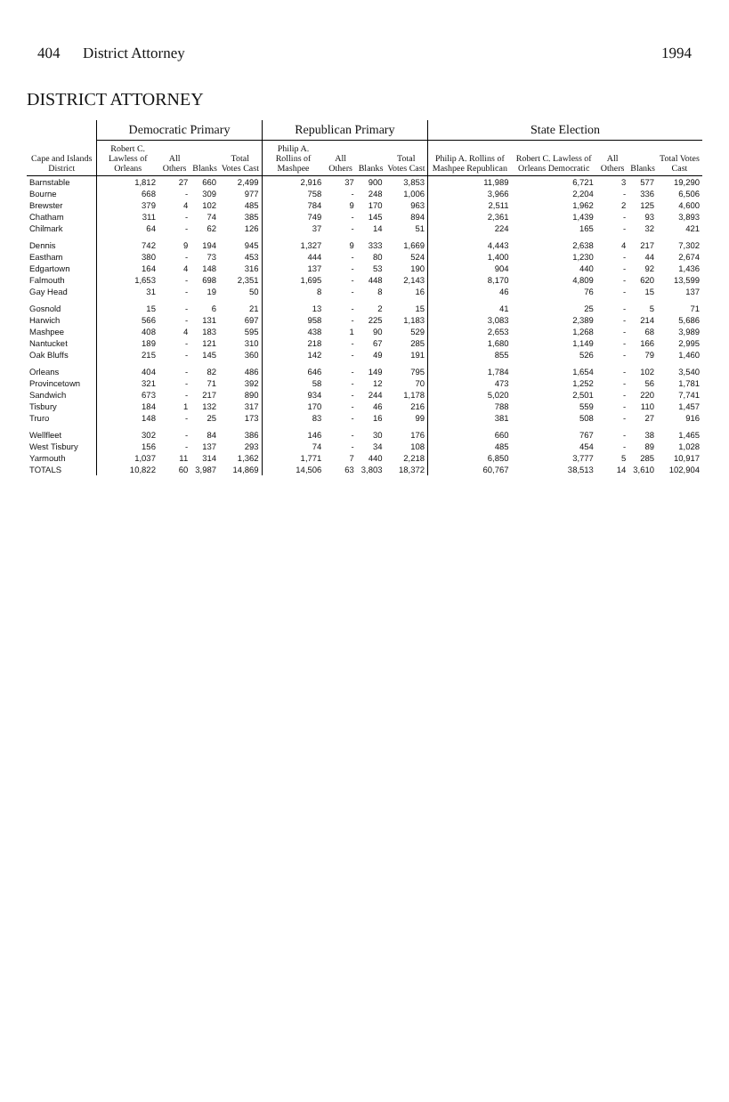404 District Attorney 1994
DISTRICT ATTORNEY
| Cape and Islands District | Democratic Primary | | | | Republican Primary | | | | State Election | | | | |
| --- | --- | --- | --- | --- | --- | --- | --- | --- | --- | --- | --- | --- | --- |
| | Robert C. Lawless of Orleans | All Others | Blanks | Total Votes Cast | Philip A. Rollins of Mashpee | All Others | Blanks | Total Votes Cast | Philip A. Rollins of Mashpee Republican | Robert C. Lawless of Orleans Democratic | All Others | Blanks | Total Votes Cast |
| Barnstable | 1,812 | 27 | 660 | 2,499 | 2,916 | 37 | 900 | 3,853 | 11,989 | 6,721 | 3 | 577 | 19,290 |
| Bourne | 668 | - | 309 | 977 | 758 | - | 248 | 1,006 | 3,966 | 2,204 | - | 336 | 6,506 |
| Brewster | 379 | 4 | 102 | 485 | 784 | 9 | 170 | 963 | 2,511 | 1,962 | 2 | 125 | 4,600 |
| Chatham | 311 | - | 74 | 385 | 749 | - | 145 | 894 | 2,361 | 1,439 | - | 93 | 3,893 |
| Chilmark | 64 | - | 62 | 126 | 37 | - | 14 | 51 | 224 | 165 | - | 32 | 421 |
| Dennis | 742 | 9 | 194 | 945 | 1,327 | 9 | 333 | 1,669 | 4,443 | 2,638 | 4 | 217 | 7,302 |
| Eastham | 380 | - | 73 | 453 | 444 | - | 80 | 524 | 1,400 | 1,230 | - | 44 | 2,674 |
| Edgartown | 164 | 4 | 148 | 316 | 137 | - | 53 | 190 | 904 | 440 | - | 92 | 1,436 |
| Falmouth | 1,653 | - | 698 | 2,351 | 1,695 | - | 448 | 2,143 | 8,170 | 4,809 | - | 620 | 13,599 |
| Gay Head | 31 | - | 19 | 50 | 8 | - | 8 | 16 | 46 | 76 | - | 15 | 137 |
| Gosnold | 15 | - | 6 | 21 | 13 | - | 2 | 15 | 41 | 25 | - | 5 | 71 |
| Harwich | 566 | - | 131 | 697 | 958 | - | 225 | 1,183 | 3,083 | 2,389 | - | 214 | 5,686 |
| Mashpee | 408 | 4 | 183 | 595 | 438 | 1 | 90 | 529 | 2,653 | 1,268 | - | 68 | 3,989 |
| Nantucket | 189 | - | 121 | 310 | 218 | - | 67 | 285 | 1,680 | 1,149 | - | 166 | 2,995 |
| Oak Bluffs | 215 | - | 145 | 360 | 142 | - | 49 | 191 | 855 | 526 | - | 79 | 1,460 |
| Orleans | 404 | - | 82 | 486 | 646 | - | 149 | 795 | 1,784 | 1,654 | - | 102 | 3,540 |
| Provincetown | 321 | - | 71 | 392 | 58 | - | 12 | 70 | 473 | 1,252 | - | 56 | 1,781 |
| Sandwich | 673 | - | 217 | 890 | 934 | - | 244 | 1,178 | 5,020 | 2,501 | - | 220 | 7,741 |
| Tisbury | 184 | 1 | 132 | 317 | 170 | - | 46 | 216 | 788 | 559 | - | 110 | 1,457 |
| Truro | 148 | - | 25 | 173 | 83 | - | 16 | 99 | 381 | 508 | - | 27 | 916 |
| Wellfleet | 302 | - | 84 | 386 | 146 | - | 30 | 176 | 660 | 767 | - | 38 | 1,465 |
| West Tisbury | 156 | - | 137 | 293 | 74 | - | 34 | 108 | 485 | 454 | - | 89 | 1,028 |
| Yarmouth | 1,037 | 11 | 314 | 1,362 | 1,771 | 7 | 440 | 2,218 | 6,850 | 3,777 | 5 | 285 | 10,917 |
| TOTALS | 10,822 | 60 | 3,987 | 14,869 | 14,506 | 63 | 3,803 | 18,372 | 60,767 | 38,513 | 14 | 3,610 | 102,904 |